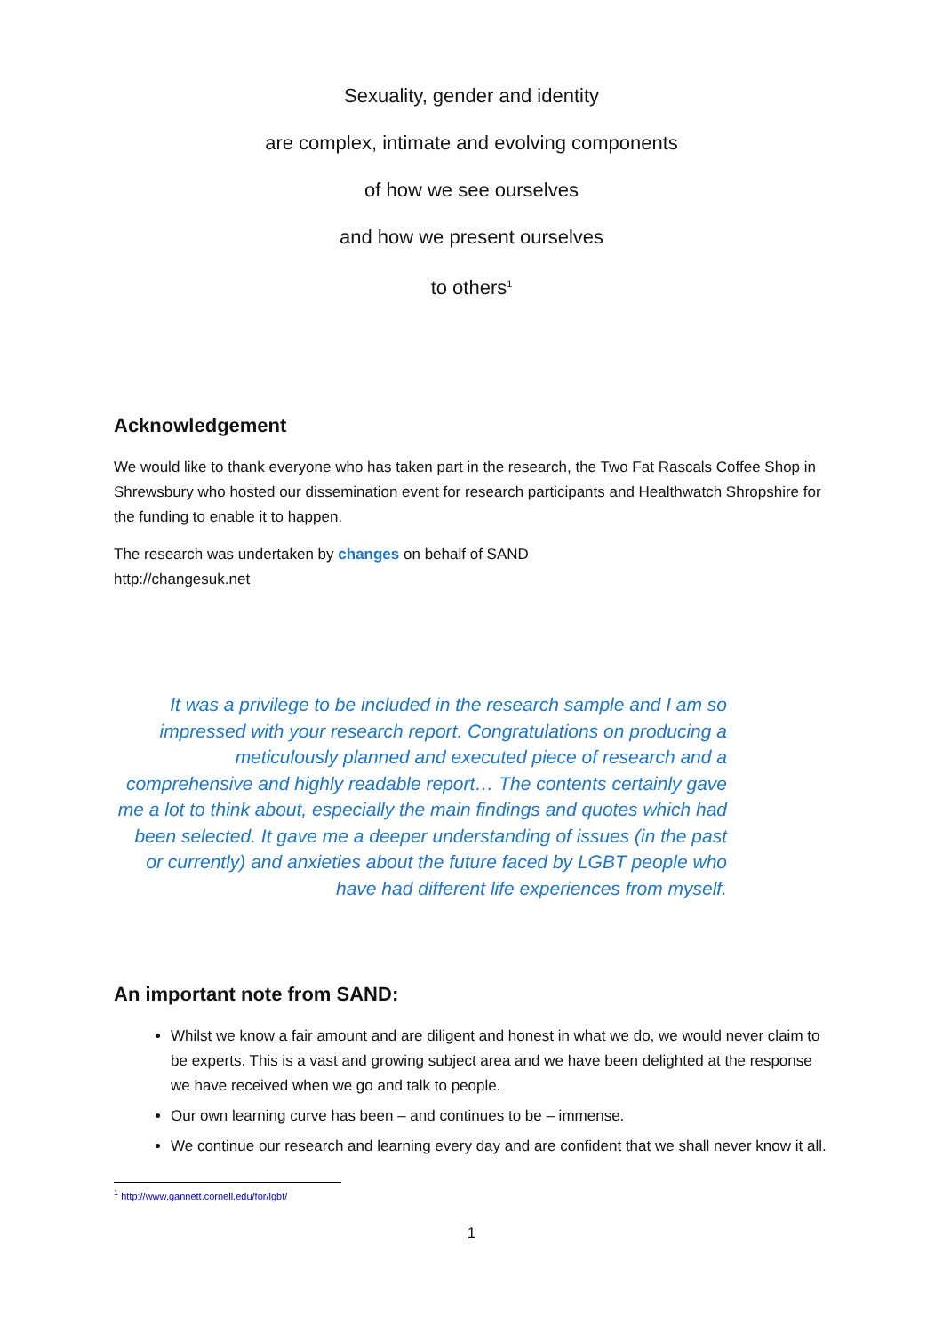Sexuality, gender and identity
are complex, intimate and evolving components
of how we see ourselves
and how we present ourselves
to others<sup>1</sup>
Acknowledgement
We would like to thank everyone who has taken part in the research, the Two Fat Rascals Coffee Shop in Shrewsbury who hosted our dissemination event for research participants and Healthwatch Shropshire for the funding to enable it to happen.
The research was undertaken by changes on behalf of SAND
http://changesuk.net
It was a privilege to be included in the research sample and I am so impressed with your research report. Congratulations on producing a meticulously planned and executed piece of research and a comprehensive and highly readable report… The contents certainly gave me a lot to think about, especially the main findings and quotes which had been selected. It gave me a deeper understanding of issues (in the past or currently) and anxieties about the future faced by LGBT people who have had different life experiences from myself.
An important note from SAND:
Whilst we know a fair amount and are diligent and honest in what we do, we would never claim to be experts. This is a vast and growing subject area and we have been delighted at the response we have received when we go and talk to people.
Our own learning curve has been – and continues to be – immense.
We continue our research and learning every day and are confident that we shall never know it all.
<sup>1</sup> http://www.gannett.cornell.edu/for/lgbt/
1